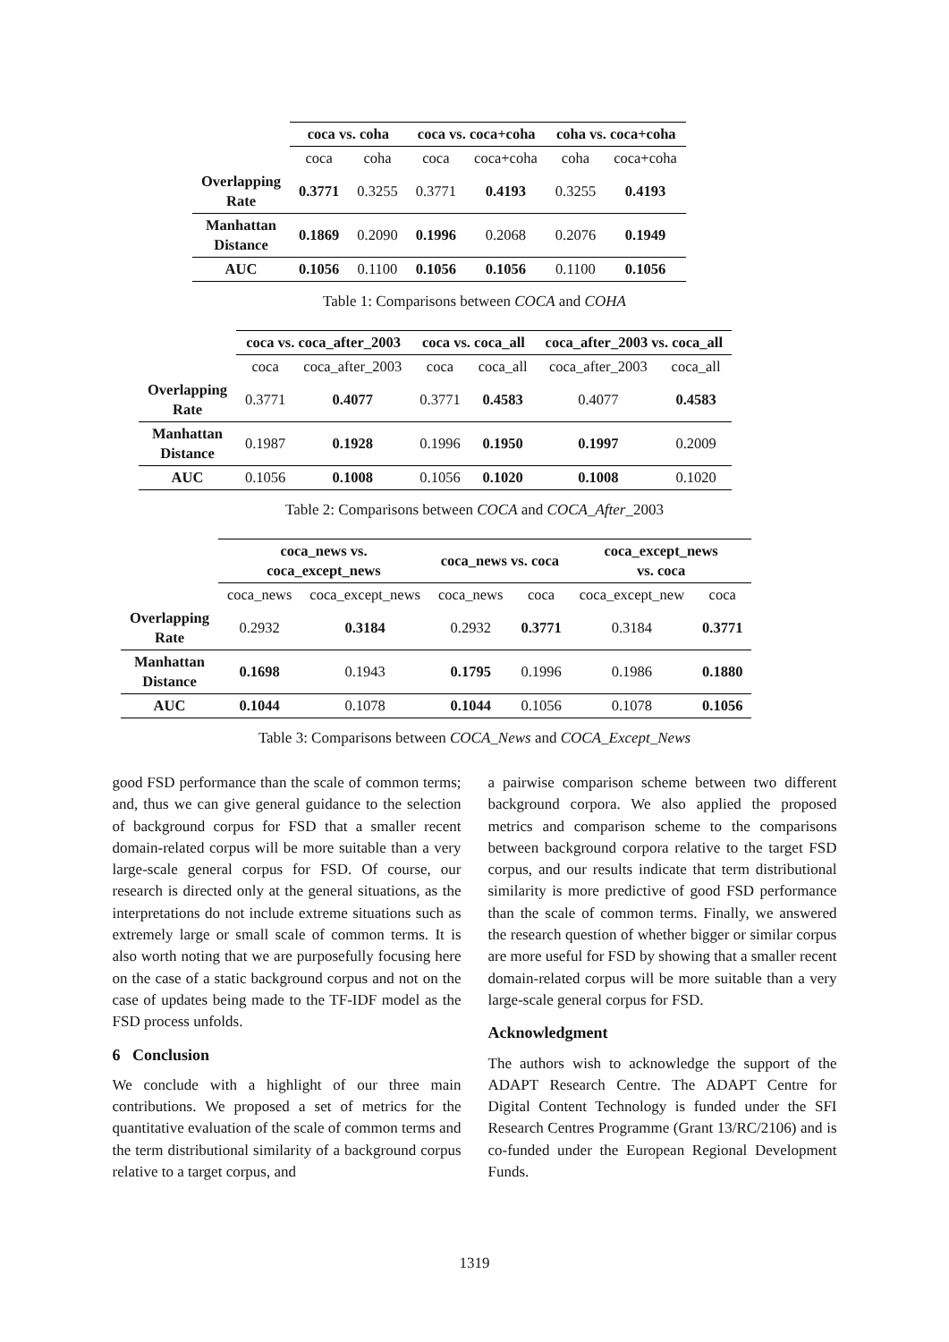| | coca vs. coha | | coca vs. coca+coha | | coha vs. coca+coha | |
| --- | --- | --- | --- | --- | --- | --- |
| | coca | coha | coca | coca+coha | coha | coca+coha |
| Overlapping Rate | 0.3771 | 0.3255 | 0.3771 | 0.4193 | 0.3255 | 0.4193 |
| Manhattan Distance | 0.1869 | 0.2090 | 0.1996 | 0.2068 | 0.2076 | 0.1949 |
| AUC | 0.1056 | 0.1100 | 0.1056 | 0.1056 | 0.1100 | 0.1056 |
Table 1: Comparisons between COCA and COHA
| | coca vs. coca_after_2003 | | coca vs. coca_all | | coca_after_2003 vs. coca_all | |
| --- | --- | --- | --- | --- | --- | --- |
| | coca | coca_after_2003 | coca | coca_all | coca_after_2003 | coca_all |
| Overlapping Rate | 0.3771 | 0.4077 | 0.3771 | 0.4583 | 0.4077 | 0.4583 |
| Manhattan Distance | 0.1987 | 0.1928 | 0.1996 | 0.1950 | 0.1997 | 0.2009 |
| AUC | 0.1056 | 0.1008 | 0.1056 | 0.1020 | 0.1008 | 0.1020 |
Table 2: Comparisons between COCA and COCA_After_2003
| | coca_news vs. coca_except_news | | coca_news vs. coca | | coca_except_news vs. coca | |
| --- | --- | --- | --- | --- | --- | --- |
| | coca_news | coca_except_news | coca_news | coca | coca_except_new | coca |
| Overlapping Rate | 0.2932 | 0.3184 | 0.2932 | 0.3771 | 0.3184 | 0.3771 |
| Manhattan Distance | 0.1698 | 0.1943 | 0.1795 | 0.1996 | 0.1986 | 0.1880 |
| AUC | 0.1044 | 0.1078 | 0.1044 | 0.1056 | 0.1078 | 0.1056 |
Table 3: Comparisons between COCA_News and COCA_Except_News
good FSD performance than the scale of common terms; and, thus we can give general guidance to the selection of background corpus for FSD that a smaller recent domain-related corpus will be more suitable than a very large-scale general corpus for FSD. Of course, our research is directed only at the general situations, as the interpretations do not include extreme situations such as extremely large or small scale of common terms. It is also worth noting that we are purposefully focusing here on the case of a static background corpus and not on the case of updates being made to the TF-IDF model as the FSD process unfolds.
6 Conclusion
We conclude with a highlight of our three main contributions. We proposed a set of metrics for the quantitative evaluation of the scale of common terms and the term distributional similarity of a background corpus relative to a target corpus, and
a pairwise comparison scheme between two different background corpora. We also applied the proposed metrics and comparison scheme to the comparisons between background corpora relative to the target FSD corpus, and our results indicate that term distributional similarity is more predictive of good FSD performance than the scale of common terms. Finally, we answered the research question of whether bigger or similar corpus are more useful for FSD by showing that a smaller recent domain-related corpus will be more suitable than a very large-scale general corpus for FSD.
Acknowledgment
The authors wish to acknowledge the support of the ADAPT Research Centre. The ADAPT Centre for Digital Content Technology is funded under the SFI Research Centres Programme (Grant 13/RC/2106) and is co-funded under the European Regional Development Funds.
1319